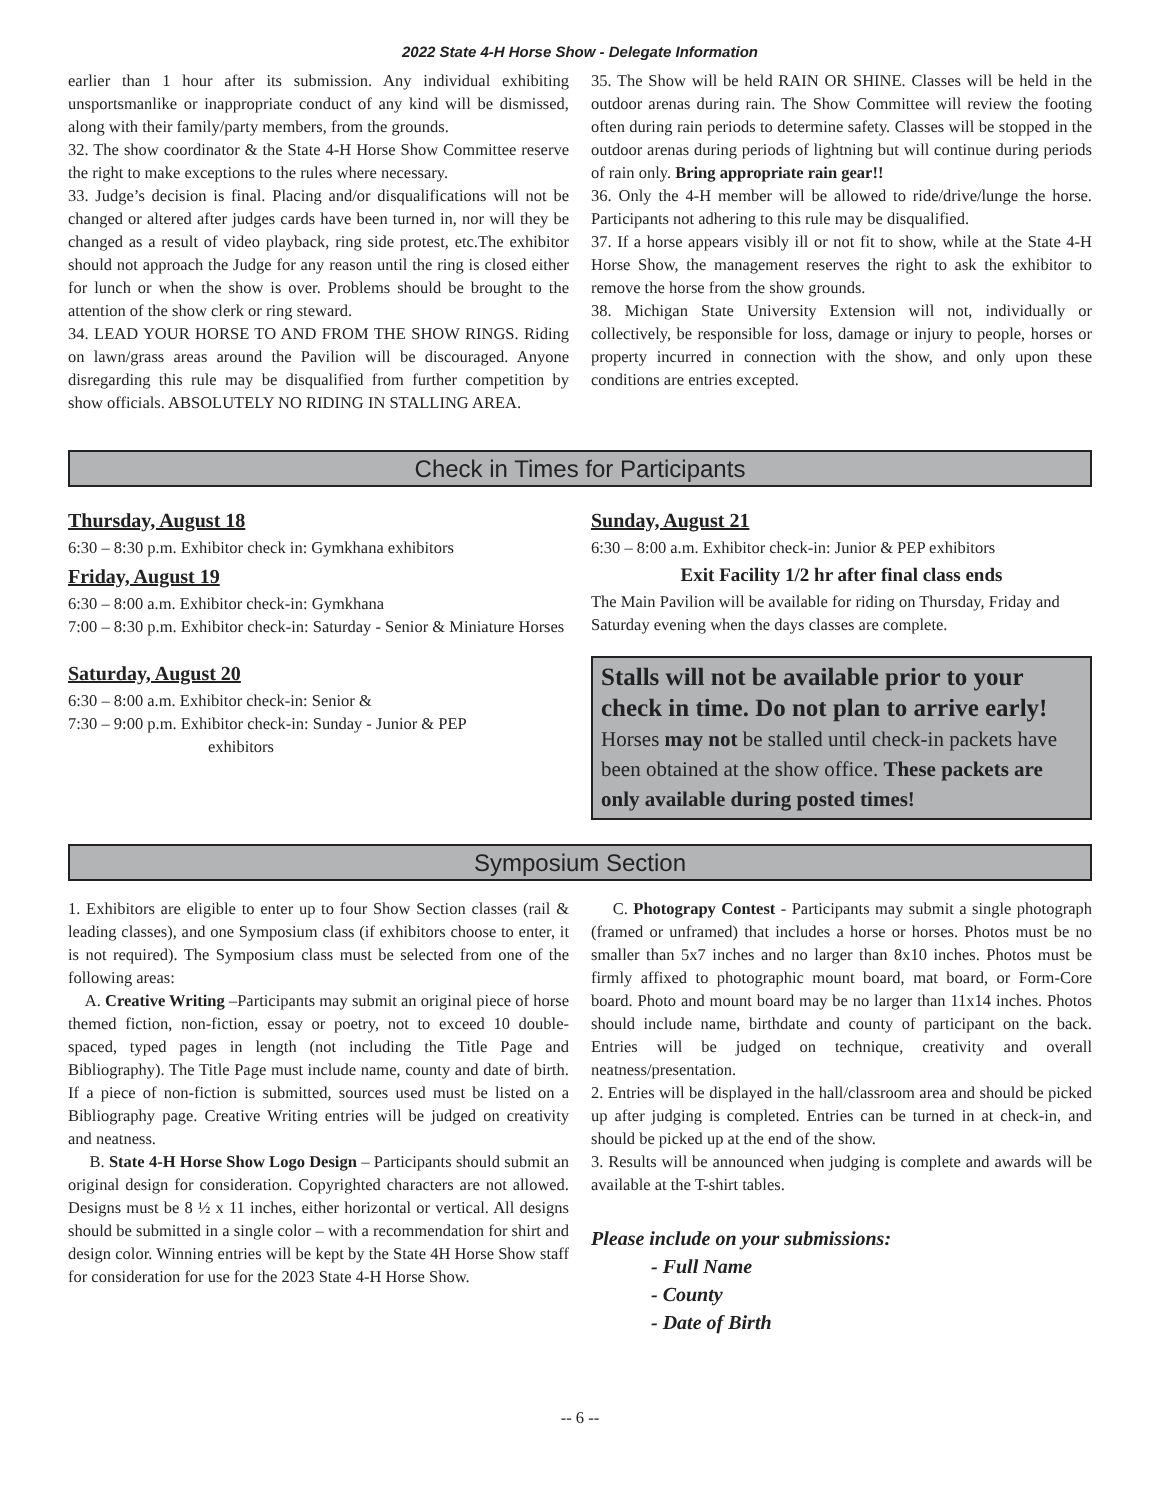2022 State 4-H Horse Show - Delegate Information
earlier than 1 hour after its submission. Any individual exhibiting unsportsmanlike or inappropriate conduct of any kind will be dismissed, along with their family/party members, from the grounds.
32. The show coordinator & the State 4-H Horse Show Committee reserve the right to make exceptions to the rules where necessary.
33. Judge’s decision is final. Placing and/or disqualifications will not be changed or altered after judges cards have been turned in, nor will they be changed as a result of video playback, ring side protest, etc.The exhibitor should not approach the Judge for any reason until the ring is closed either for lunch or when the show is over. Problems should be brought to the attention of the show clerk or ring steward.
34. LEAD YOUR HORSE TO AND FROM THE SHOW RINGS. Riding on lawn/grass areas around the Pavilion will be discouraged. Anyone disregarding this rule may be disqualified from further competition by show officials. ABSOLUTELY NO RIDING IN STALLING AREA.
35. The Show will be held RAIN OR SHINE. Classes will be held in the outdoor arenas during rain. The Show Committee will review the footing often during rain periods to determine safety. Classes will be stopped in the outdoor arenas during periods of lightning but will continue during periods of rain only. Bring appropriate rain gear!!
36. Only the 4-H member will be allowed to ride/drive/lunge the horse. Participants not adhering to this rule may be disqualified.
37. If a horse appears visibly ill or not fit to show, while at the State 4-H Horse Show, the management reserves the right to ask the exhibitor to remove the horse from the show grounds.
38. Michigan State University Extension will not, individually or collectively, be responsible for loss, damage or injury to people, horses or property incurred in connection with the show, and only upon these conditions are entries excepted.
Check in Times for Participants
Thursday, August 18
6:30 – 8:30 p.m. Exhibitor check in: Gymkhana exhibitors
Friday, August 19
6:30 – 8:00 a.m. Exhibitor check-in: Gymkhana
7:00 – 8:30 p.m. Exhibitor check-in: Saturday - Senior & Miniature Horses
Saturday, August 20
6:30 – 8:00 a.m. Exhibitor check-in: Senior &
7:30 – 9:00 p.m. Exhibitor check-in: Sunday - Junior & PEP
exhibitors
Sunday, August 21
6:30 – 8:00 a.m. Exhibitor check-in: Junior & PEP exhibitors
Exit Facility 1/2 hr after final class ends
The Main Pavilion will be available for riding on Thursday, Friday and Saturday evening when the days classes are complete.
Stalls will not be available prior to your check in time. Do not plan to arrive early! Horses may not be stalled until check-in packets have been obtained at the show office. These packets are only available during posted times!
Symposium Section
1. Exhibitors are eligible to enter up to four Show Section classes (rail & leading classes), and one Symposium class (if exhibitors choose to enter, it is not required). The Symposium class must be selected from one of the following areas:
A. Creative Writing –Participants may submit an original piece of horse themed fiction, non-fiction, essay or poetry, not to exceed 10 double-spaced, typed pages in length (not including the Title Page and Bibliography). The Title Page must include name, county and date of birth. If a piece of non-fiction is submitted, sources used must be listed on a Bibliography page. Creative Writing entries will be judged on creativity and neatness.
B. State 4-H Horse Show Logo Design – Participants should submit an original design for consideration. Copyrighted characters are not allowed. Designs must be 8 ½ x 11 inches, either horizontal or vertical. All designs should be submitted in a single color – with a recommendation for shirt and design color. Winning entries will be kept by the State 4H Horse Show staff for consideration for use for the 2023 State 4-H Horse Show.
C. Photograpy Contest - Participants may submit a single photograph (framed or unframed) that includes a horse or horses. Photos must be no smaller than 5x7 inches and no larger than 8x10 inches. Photos must be firmly affixed to photographic mount board, mat board, or Form-Core board. Photo and mount board may be no larger than 11x14 inches. Photos should include name, birthdate and county of participant on the back. Entries will be judged on technique, creativity and overall neatness/presentation.
2. Entries will be displayed in the hall/classroom area and should be picked up after judging is completed. Entries can be turned in at check-in, and should be picked up at the end of the show.
3. Results will be announced when judging is complete and awards will be available at the T-shirt tables.
Please include on your submissions:
- Full Name
- County
- Date of Birth
-- 6 --